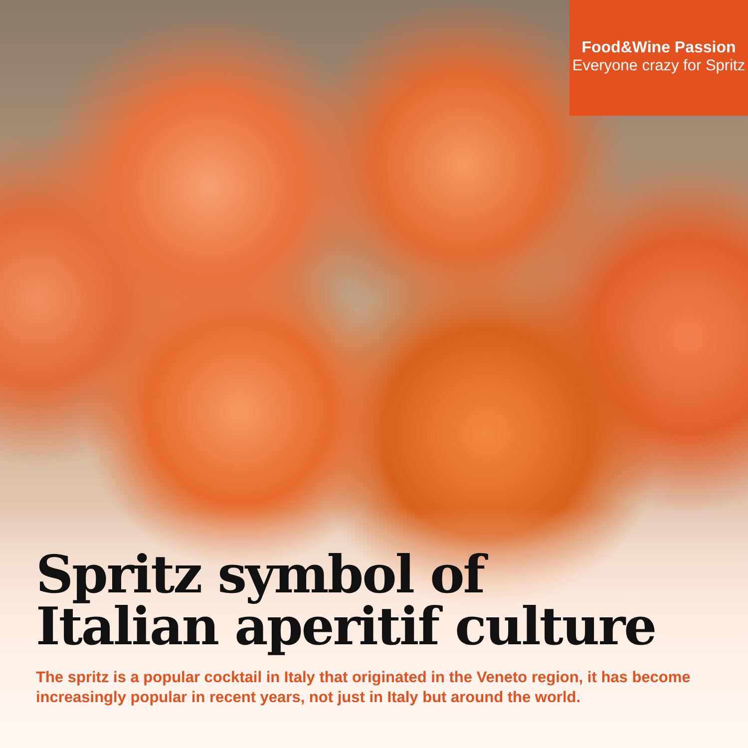Food&Wine Passion
Everyone crazy for Spritz
Spritz symbol of
Italian aperitif culture
The spritz is a popular cocktail in Italy that originated in the Veneto region, it has become increasingly popular in recent years, not just in Italy but around the world.